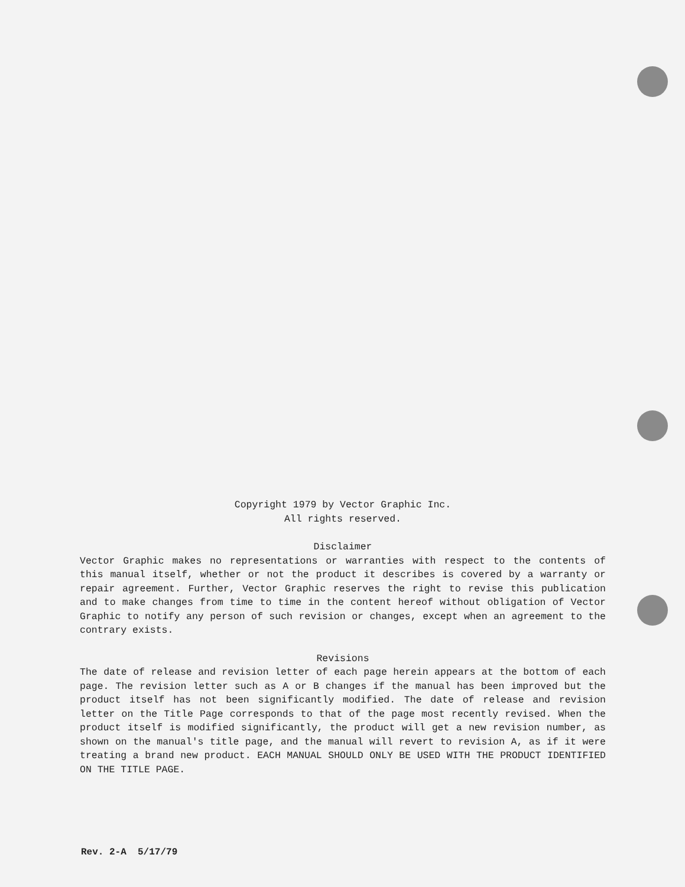Copyright 1979 by Vector Graphic Inc.
All rights reserved.
Disclaimer
Vector Graphic makes no representations or warranties with respect to the contents of this manual itself, whether or not the product it describes is covered by a warranty or repair agreement. Further, Vector Graphic reserves the right to revise this publication and to make changes from time to time in the content hereof without obligation of Vector Graphic to notify any person of such revision or changes, except when an agreement to the contrary exists.
Revisions
The date of release and revision letter of each page herein appears at the bottom of each page. The revision letter such as A or B changes if the manual has been improved but the product itself has not been significantly modified. The date of release and revision letter on the Title Page corresponds to that of the page most recently revised. When the product itself is modified significantly, the product will get a new revision number, as shown on the manual's title page, and the manual will revert to revision A, as if it were treating a brand new product. EACH MANUAL SHOULD ONLY BE USED WITH THE PRODUCT IDENTIFIED ON THE TITLE PAGE.
Rev. 2-A 5/17/79